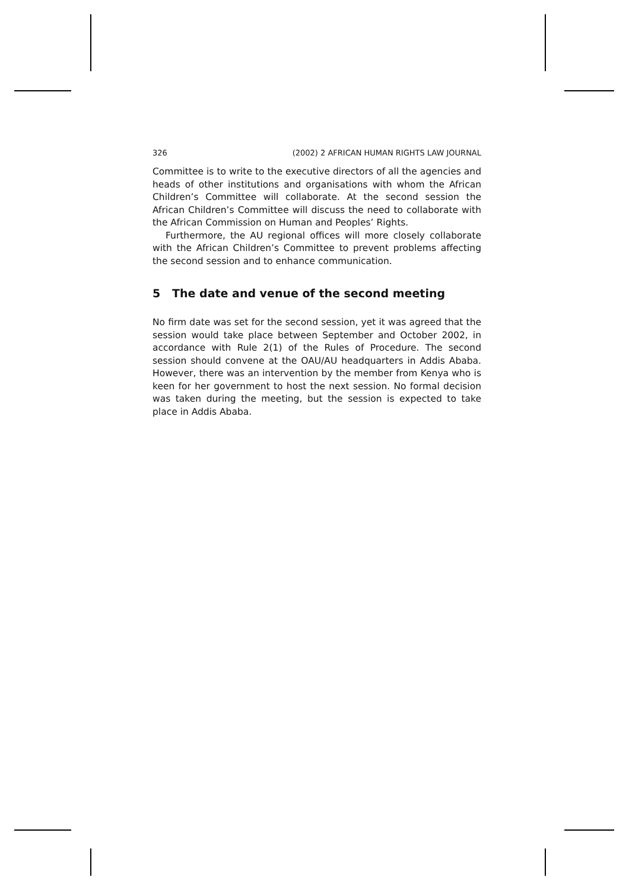326 (2002) 2 AFRICAN HUMAN RIGHTS LAW JOURNAL
Committee is to write to the executive directors of all the agencies and heads of other institutions and organisations with whom the African Children’s Committee will collaborate. At the second session the African Children’s Committee will discuss the need to collaborate with the African Commission on Human and Peoples’ Rights.
Furthermore, the AU regional offices will more closely collaborate with the African Children’s Committee to prevent problems affecting the second session and to enhance communication.
5 The date and venue of the second meeting
No firm date was set for the second session, yet it was agreed that the session would take place between September and October 2002, in accordance with Rule 2(1) of the Rules of Procedure. The second session should convene at the OAU/AU headquarters in Addis Ababa. However, there was an intervention by the member from Kenya who is keen for her government to host the next session. No formal decision was taken during the meeting, but the session is expected to take place in Addis Ababa.